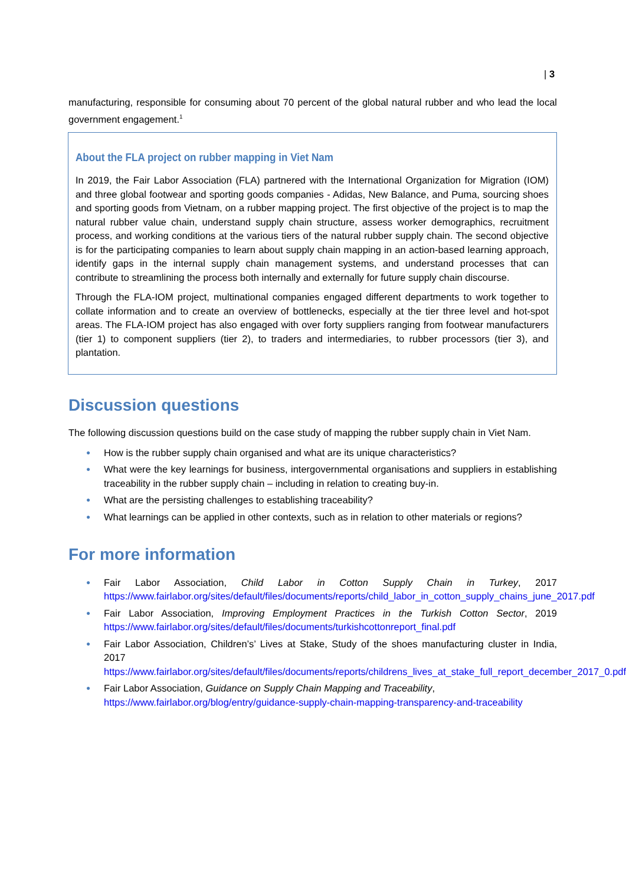| 3
manufacturing, responsible for consuming about 70 percent of the global natural rubber and who lead the local government engagement.<sup>1</sup>
About the FLA project on rubber mapping in Viet Nam
In 2019, the Fair Labor Association (FLA) partnered with the International Organization for Migration (IOM) and three global footwear and sporting goods companies - Adidas, New Balance, and Puma, sourcing shoes and sporting goods from Vietnam, on a rubber mapping project. The first objective of the project is to map the natural rubber value chain, understand supply chain structure, assess worker demographics, recruitment process, and working conditions at the various tiers of the natural rubber supply chain. The second objective is for the participating companies to learn about supply chain mapping in an action-based learning approach, identify gaps in the internal supply chain management systems, and understand processes that can contribute to streamlining the process both internally and externally for future supply chain discourse.
Through the FLA-IOM project, multinational companies engaged different departments to work together to collate information and to create an overview of bottlenecks, especially at the tier three level and hot-spot areas. The FLA-IOM project has also engaged with over forty suppliers ranging from footwear manufacturers (tier 1) to component suppliers (tier 2), to traders and intermediaries, to rubber processors (tier 3), and plantation.
Discussion questions
The following discussion questions build on the case study of mapping the rubber supply chain in Viet Nam.
● How is the rubber supply chain organised and what are its unique characteristics?
● What were the key learnings for business, intergovernmental organisations and suppliers in establishing traceability in the rubber supply chain – including in relation to creating buy-in.
● What are the persisting challenges to establishing traceability?
● What learnings can be applied in other contexts, such as in relation to other materials or regions?
For more information
● Fair Labor Association, Child Labor in Cotton Supply Chain in Turkey, 2017 https://www.fairlabor.org/sites/default/files/documents/reports/child_labor_in_cotton_supply_chains_june_2017.pdf
● Fair Labor Association, Improving Employment Practices in the Turkish Cotton Sector, 2019 https://www.fairlabor.org/sites/default/files/documents/turkishcottonreport_final.pdf
● Fair Labor Association, Children’s’ Lives at Stake, Study of the shoes manufacturing cluster in India, 2017
https://www.fairlabor.org/sites/default/files/documents/reports/childrens_lives_at_stake_full_report_december_2017_0.pdf
● Fair Labor Association, Guidance on Supply Chain Mapping and Traceability,
https://www.fairlabor.org/blog/entry/guidance-supply-chain-mapping-transparency-and-traceability